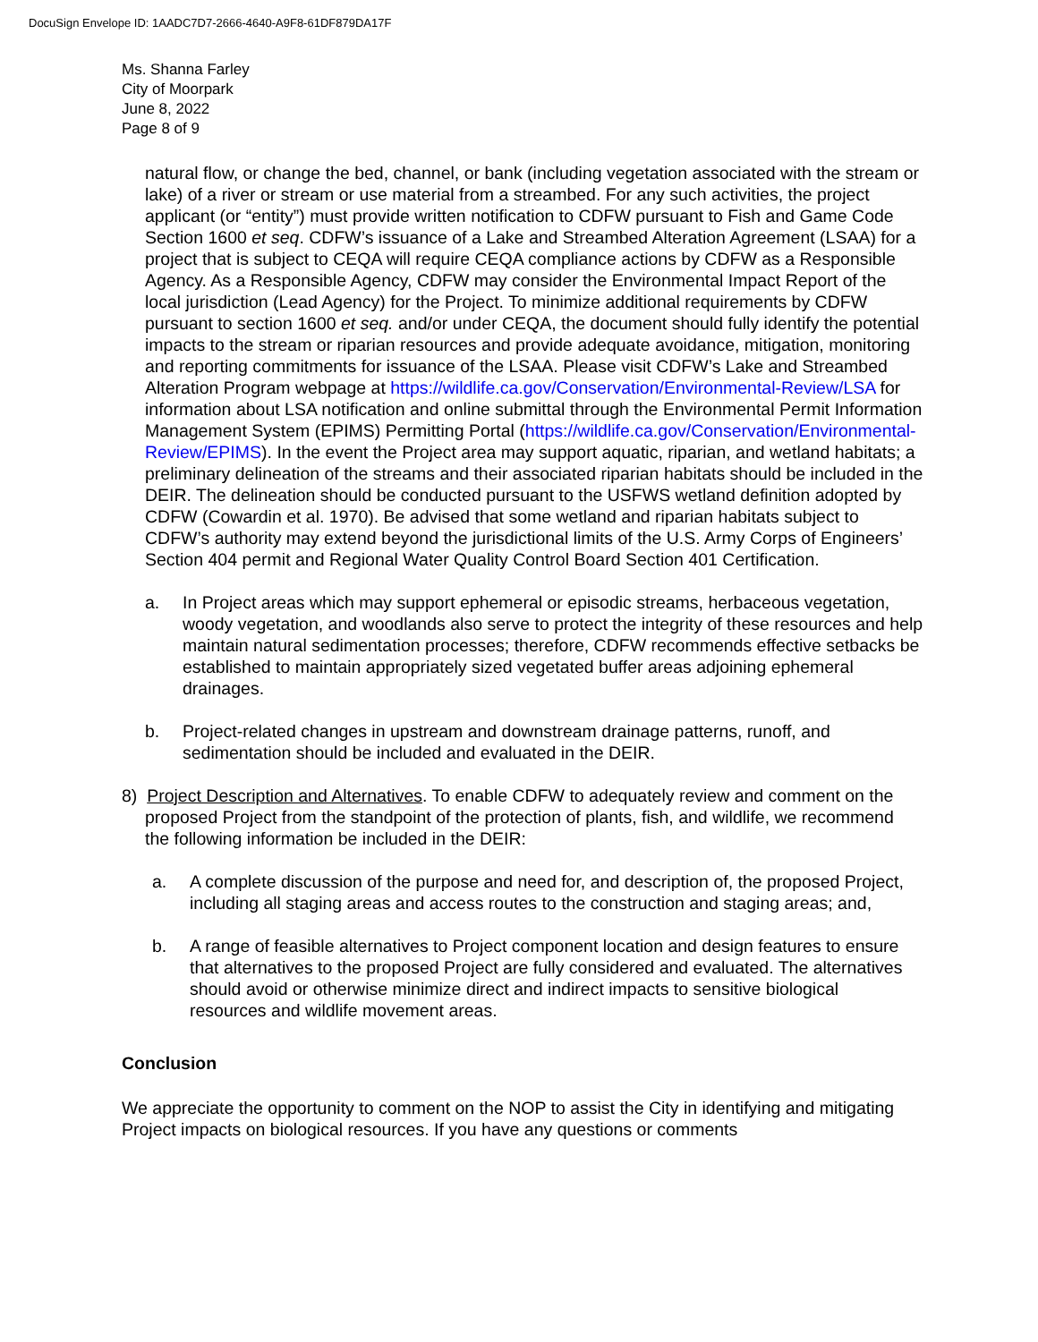DocuSign Envelope ID: 1AADC7D7-2666-4640-A9F8-61DF879DA17F
Ms. Shanna Farley
City of Moorpark
June 8, 2022
Page 8 of 9
natural flow, or change the bed, channel, or bank (including vegetation associated with the stream or lake) of a river or stream or use material from a streambed. For any such activities, the project applicant (or “entity”) must provide written notification to CDFW pursuant to Fish and Game Code Section 1600 et seq. CDFW’s issuance of a Lake and Streambed Alteration Agreement (LSAA) for a project that is subject to CEQA will require CEQA compliance actions by CDFW as a Responsible Agency. As a Responsible Agency, CDFW may consider the Environmental Impact Report of the local jurisdiction (Lead Agency) for the Project. To minimize additional requirements by CDFW pursuant to section 1600 et seq. and/or under CEQA, the document should fully identify the potential impacts to the stream or riparian resources and provide adequate avoidance, mitigation, monitoring and reporting commitments for issuance of the LSAA. Please visit CDFW’s Lake and Streambed Alteration Program webpage at https://wildlife.ca.gov/Conservation/Environmental-Review/LSA for information about LSA notification and online submittal through the Environmental Permit Information Management System (EPIMS) Permitting Portal (https://wildlife.ca.gov/Conservation/Environmental-Review/EPIMS). In the event the Project area may support aquatic, riparian, and wetland habitats; a preliminary delineation of the streams and their associated riparian habitats should be included in the DEIR. The delineation should be conducted pursuant to the USFWS wetland definition adopted by CDFW (Cowardin et al. 1970). Be advised that some wetland and riparian habitats subject to CDFW’s authority may extend beyond the jurisdictional limits of the U.S. Army Corps of Engineers’ Section 404 permit and Regional Water Quality Control Board Section 401 Certification.
a. In Project areas which may support ephemeral or episodic streams, herbaceous vegetation, woody vegetation, and woodlands also serve to protect the integrity of these resources and help maintain natural sedimentation processes; therefore, CDFW recommends effective setbacks be established to maintain appropriately sized vegetated buffer areas adjoining ephemeral drainages.
b. Project-related changes in upstream and downstream drainage patterns, runoff, and sedimentation should be included and evaluated in the DEIR.
8) Project Description and Alternatives. To enable CDFW to adequately review and comment on the proposed Project from the standpoint of the protection of plants, fish, and wildlife, we recommend the following information be included in the DEIR:
a. A complete discussion of the purpose and need for, and description of, the proposed Project, including all staging areas and access routes to the construction and staging areas; and,
b. A range of feasible alternatives to Project component location and design features to ensure that alternatives to the proposed Project are fully considered and evaluated. The alternatives should avoid or otherwise minimize direct and indirect impacts to sensitive biological resources and wildlife movement areas.
Conclusion
We appreciate the opportunity to comment on the NOP to assist the City in identifying and mitigating Project impacts on biological resources. If you have any questions or comments